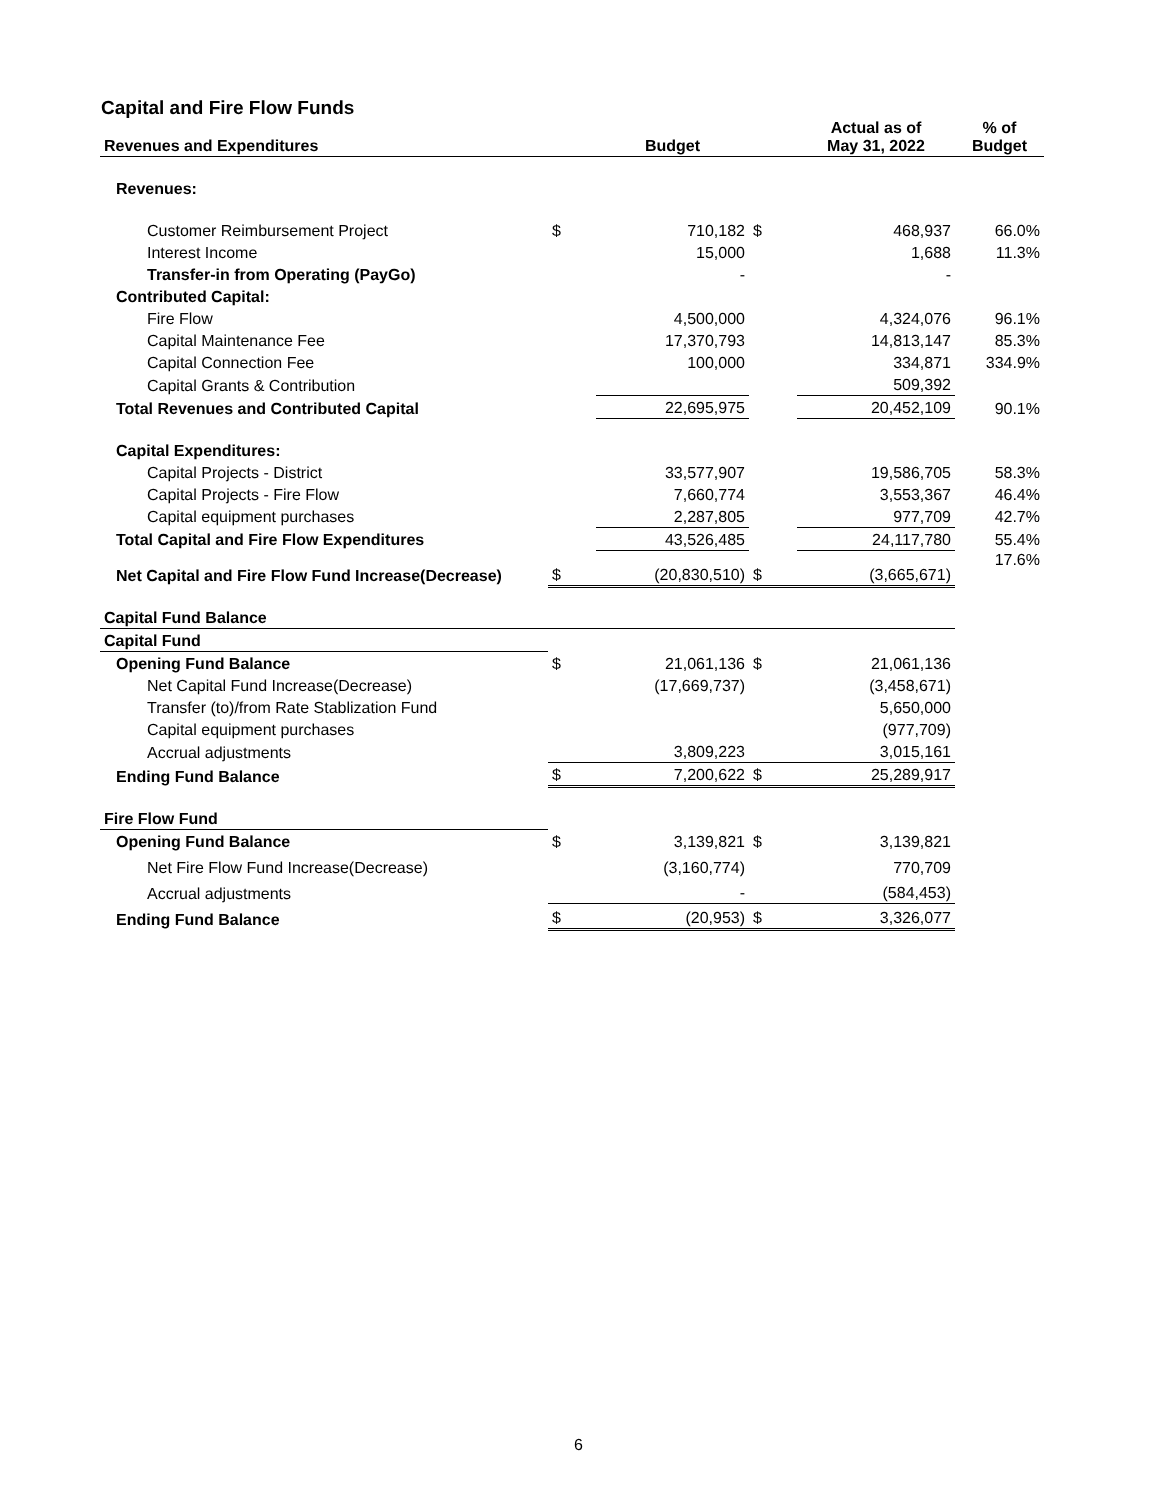Capital and Fire Flow Funds
| Revenues and Expenditures | | Budget | | Actual as of May 31, 2022 | % of Budget |
| --- | --- | --- | --- | --- | --- |
| Revenues: | | | | | |
| Customer Reimbursement Project | $ | 710,182 | $ | 468,937 | 66.0% |
| Interest Income | | 15,000 | | 1,688 | 11.3% |
| Transfer-in from Operating (PayGo) | | - | | - | |
| Contributed Capital: | | | | | |
| Fire Flow | | 4,500,000 | | 4,324,076 | 96.1% |
| Capital Maintenance Fee | | 17,370,793 | | 14,813,147 | 85.3% |
| Capital Connection Fee | | 100,000 | | 334,871 | 334.9% |
| Capital Grants & Contribution | | | | 509,392 | |
| Total Revenues and Contributed Capital | | 22,695,975 | | 20,452,109 | 90.1% |
| Capital Expenditures: | | | | | |
| Capital Projects - District | | 33,577,907 | | 19,586,705 | 58.3% |
| Capital Projects - Fire Flow | | 7,660,774 | | 3,553,367 | 46.4% |
| Capital equipment purchases | | 2,287,805 | | 977,709 | 42.7% |
| Total Capital and Fire Flow Expenditures | | 43,526,485 | | 24,117,780 | 55.4% |
| Net Capital and Fire Flow Fund Increase(Decrease) | $ | (20,830,510) | $ | (3,665,671) | 17.6% |
| Capital Fund Balance | | | | | |
| Capital Fund | | | | | |
| Opening Fund Balance | $ | 21,061,136 | $ | 21,061,136 | |
| Net Capital Fund Increase(Decrease) | | (17,669,737) | | (3,458,671) | |
| Transfer (to)/from Rate Stablization Fund | | | | 5,650,000 | |
| Capital equipment purchases | | | | (977,709) | |
| Accrual adjustments | | 3,809,223 | | 3,015,161 | |
| Ending Fund Balance | $ | 7,200,622 | $ | 25,289,917 | |
| Fire Flow Fund | | | | | |
| Opening Fund Balance | $ | 3,139,821 | $ | 3,139,821 | |
| Net Fire Flow Fund Increase(Decrease) | | (3,160,774) | | 770,709 | |
| Accrual adjustments | | - | | (584,453) | |
| Ending Fund Balance | $ | (20,953) | $ | 3,326,077 | |
6